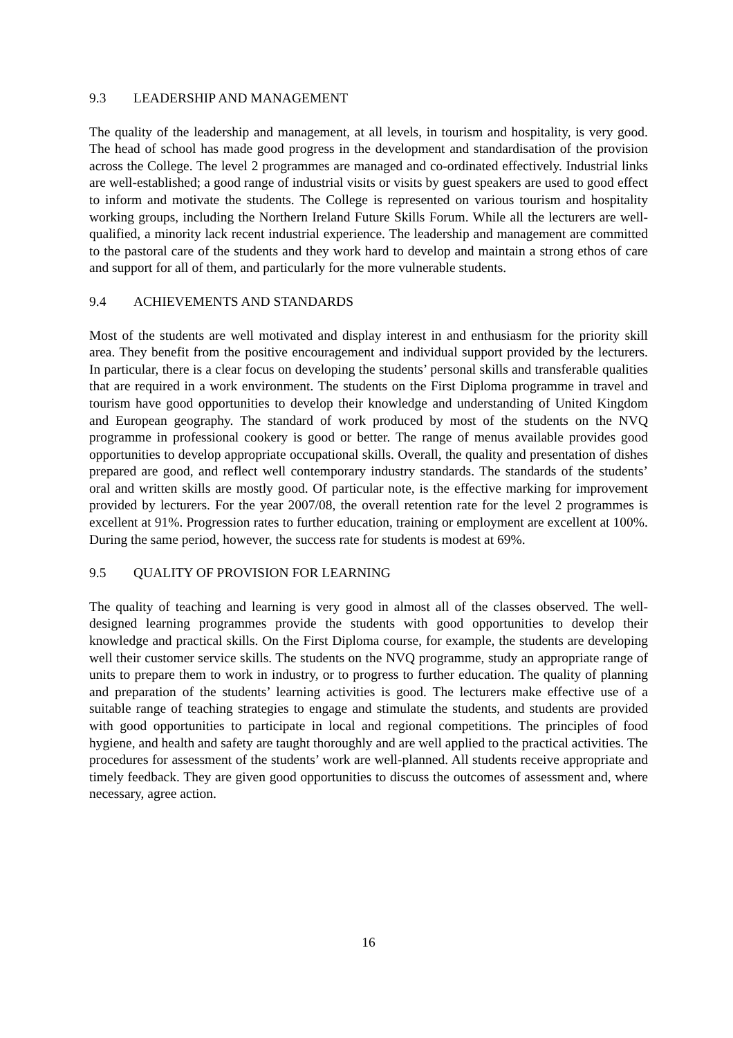9.3 LEADERSHIP AND MANAGEMENT
The quality of the leadership and management, at all levels, in tourism and hospitality, is very good. The head of school has made good progress in the development and standardisation of the provision across the College. The level 2 programmes are managed and co-ordinated effectively. Industrial links are well-established; a good range of industrial visits or visits by guest speakers are used to good effect to inform and motivate the students. The College is represented on various tourism and hospitality working groups, including the Northern Ireland Future Skills Forum. While all the lecturers are well-qualified, a minority lack recent industrial experience. The leadership and management are committed to the pastoral care of the students and they work hard to develop and maintain a strong ethos of care and support for all of them, and particularly for the more vulnerable students.
9.4 ACHIEVEMENTS AND STANDARDS
Most of the students are well motivated and display interest in and enthusiasm for the priority skill area. They benefit from the positive encouragement and individual support provided by the lecturers. In particular, there is a clear focus on developing the students’ personal skills and transferable qualities that are required in a work environment. The students on the First Diploma programme in travel and tourism have good opportunities to develop their knowledge and understanding of United Kingdom and European geography. The standard of work produced by most of the students on the NVQ programme in professional cookery is good or better. The range of menus available provides good opportunities to develop appropriate occupational skills. Overall, the quality and presentation of dishes prepared are good, and reflect well contemporary industry standards. The standards of the students’ oral and written skills are mostly good. Of particular note, is the effective marking for improvement provided by lecturers. For the year 2007/08, the overall retention rate for the level 2 programmes is excellent at 91%. Progression rates to further education, training or employment are excellent at 100%. During the same period, however, the success rate for students is modest at 69%.
9.5 QUALITY OF PROVISION FOR LEARNING
The quality of teaching and learning is very good in almost all of the classes observed. The well-designed learning programmes provide the students with good opportunities to develop their knowledge and practical skills. On the First Diploma course, for example, the students are developing well their customer service skills. The students on the NVQ programme, study an appropriate range of units to prepare them to work in industry, or to progress to further education. The quality of planning and preparation of the students’ learning activities is good. The lecturers make effective use of a suitable range of teaching strategies to engage and stimulate the students, and students are provided with good opportunities to participate in local and regional competitions. The principles of food hygiene, and health and safety are taught thoroughly and are well applied to the practical activities. The procedures for assessment of the students’ work are well-planned. All students receive appropriate and timely feedback. They are given good opportunities to discuss the outcomes of assessment and, where necessary, agree action.
16